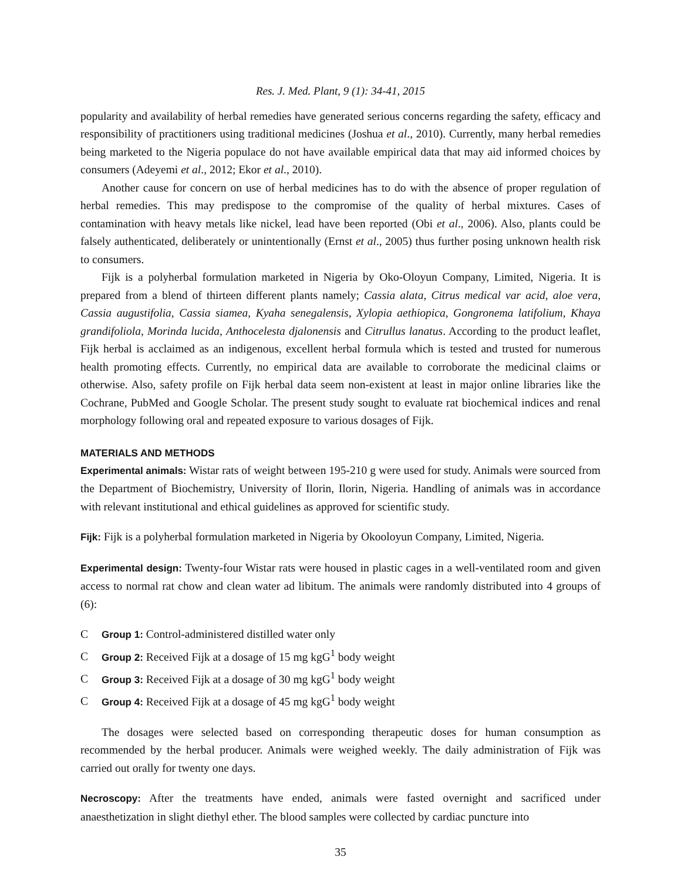Res. J. Med. Plant, 9 (1): 34-41, 2015
popularity and availability of herbal remedies have generated serious concerns regarding the safety, efficacy and responsibility of practitioners using traditional medicines (Joshua et al., 2010). Currently, many herbal remedies being marketed to the Nigeria populace do not have available empirical data that may aid informed choices by consumers (Adeyemi et al., 2012; Ekor et al., 2010).
Another cause for concern on use of herbal medicines has to do with the absence of proper regulation of herbal remedies. This may predispose to the compromise of the quality of herbal mixtures. Cases of contamination with heavy metals like nickel, lead have been reported (Obi et al., 2006). Also, plants could be falsely authenticated, deliberately or unintentionally (Ernst et al., 2005) thus further posing unknown health risk to consumers.
Fijk is a polyherbal formulation marketed in Nigeria by Oko-Oloyun Company, Limited, Nigeria. It is prepared from a blend of thirteen different plants namely; Cassia alata, Citrus medical var acid, aloe vera, Cassia augustifolia, Cassia siamea, Kyaha senegalensis, Xylopia aethiopica, Gongronema latifolium, Khaya grandifoliola, Morinda lucida, Anthocelesta djalonensis and Citrullus lanatus. According to the product leaflet, Fijk herbal is acclaimed as an indigenous, excellent herbal formula which is tested and trusted for numerous health promoting effects. Currently, no empirical data are available to corroborate the medicinal claims or otherwise. Also, safety profile on Fijk herbal data seem non-existent at least in major online libraries like the Cochrane, PubMed and Google Scholar. The present study sought to evaluate rat biochemical indices and renal morphology following oral and repeated exposure to various dosages of Fijk.
MATERIALS AND METHODS
Experimental animals: Wistar rats of weight between 195-210 g were used for study. Animals were sourced from the Department of Biochemistry, University of Ilorin, Ilorin, Nigeria. Handling of animals was in accordance with relevant institutional and ethical guidelines as approved for scientific study.
Fijk: Fijk is a polyherbal formulation marketed in Nigeria by Okooloyun Company, Limited, Nigeria.
Experimental design: Twenty-four Wistar rats were housed in plastic cages in a well-ventilated room and given access to normal rat chow and clean water ad libitum. The animals were randomly distributed into 4 groups of (6):
C Group 1: Control-administered distilled water only
C Group 2: Received Fijk at a dosage of 15 mg kgG<sup>1</sup> body weight
C Group 3: Received Fijk at a dosage of 30 mg kgG<sup>1</sup> body weight
C Group 4: Received Fijk at a dosage of 45 mg kgG<sup>1</sup> body weight
The dosages were selected based on corresponding therapeutic doses for human consumption as recommended by the herbal producer. Animals were weighed weekly. The daily administration of Fijk was carried out orally for twenty one days.
Necroscopy: After the treatments have ended, animals were fasted overnight and sacrificed under anaesthetization in slight diethyl ether. The blood samples were collected by cardiac puncture into
35